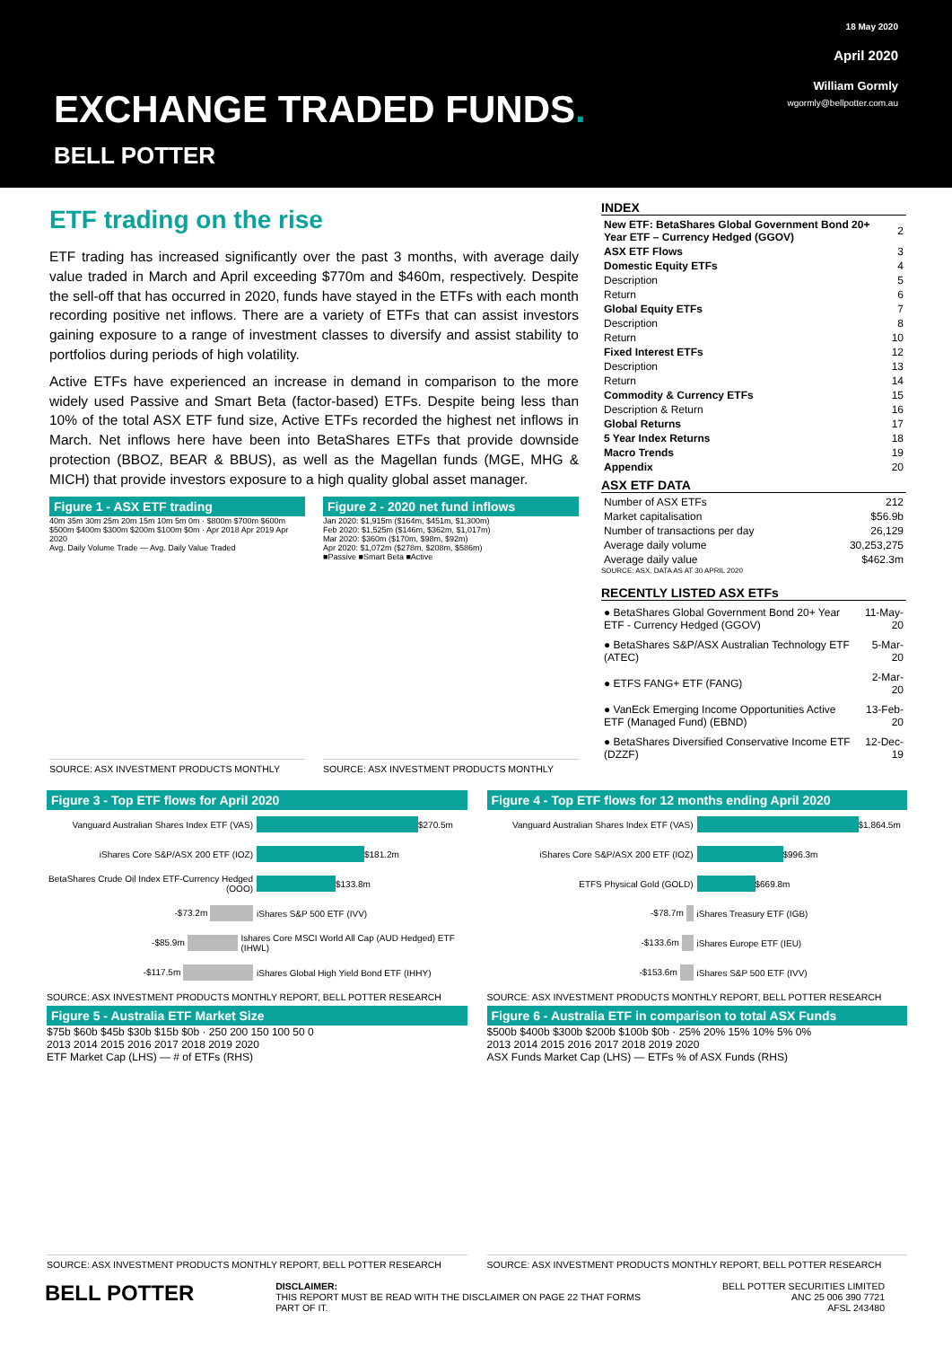18 May 2020
April 2020
William Gormly
wgormly@bellpotter.com.au
EXCHANGE TRADED FUNDS.
BELL POTTER
ETF trading on the rise
ETF trading has increased significantly over the past 3 months, with average daily value traded in March and April exceeding $770m and $460m, respectively. Despite the sell-off that has occurred in 2020, funds have stayed in the ETFs with each month recording positive net inflows. There are a variety of ETFs that can assist investors gaining exposure to a range of investment classes to diversify and assist stability to portfolios during periods of high volatility.
Active ETFs have experienced an increase in demand in comparison to the more widely used Passive and Smart Beta (factor-based) ETFs. Despite being less than 10% of the total ASX ETF fund size, Active ETFs recorded the highest net inflows in March. Net inflows here have been into BetaShares ETFs that provide downside protection (BBOZ, BEAR & BBUS), as well as the Magellan funds (MGE, MHG & MICH) that provide investors exposure to a high quality global asset manager.
Figure 1 - ASX ETF trading
40m 35m 30m 25m 20m 15m 10m 5m 0m · $800m $700m $600m $500m $400m $300m $200m $100m $0m · Apr 2018 Apr 2019 Apr 2020
Avg. Daily Volume Trade — Avg. Daily Value Traded
SOURCE: ASX INVESTMENT PRODUCTS MONTHLY
Figure 2 - 2020 net fund inflows
Jan 2020: $1,915m ($164m, $451m, $1,300m)
Feb 2020: $1,525m ($146m, $362m, $1,017m)
Mar 2020: $360m ($170m, $98m, $92m)
Apr 2020: $1,072m ($278m, $208m, $586m)
■Passive ■Smart Beta ■Active
SOURCE: ASX INVESTMENT PRODUCTS MONTHLY
INDEX
| New ETF: BetaShares Global Government Bond 20+ Year ETF – Currency Hedged (GGOV) | 2 |
| ASX ETF Flows | 3 |
| Domestic Equity ETFs | 4 |
| Description | 5 |
| Return | 6 |
| Global Equity ETFs | 7 |
| Description | 8 |
| Return | 10 |
| Fixed Interest ETFs | 12 |
| Description | 13 |
| Return | 14 |
| Commodity & Currency ETFs | 15 |
| Description & Return | 16 |
| Global Returns | 17 |
| 5 Year Index Returns | 18 |
| Macro Trends | 19 |
| Appendix | 20 |
ASX ETF DATA
| Number of ASX ETFs | 212 |
| Market capitalisation | $56.9b |
| Number of transactions per day | 26,129 |
| Average daily volume | 30,253,275 |
| Average daily value | $462.3m |
SOURCE: ASX. DATA AS AT 30 APRIL 2020
RECENTLY LISTED ASX ETFs
| ● BetaShares Global Government Bond 20+ Year ETF - Currency Hedged (GGOV) | 11-May-20 |
| ● BetaShares S&P/ASX Australian Technology ETF (ATEC) | 5-Mar-20 |
| ● ETFS FANG+ ETF (FANG) | 2-Mar-20 |
| ● VanEck Emerging Income Opportunities Active ETF (Managed Fund) (EBND) | 13-Feb-20 |
| ● BetaShares Diversified Conservative Income ETF (DZZF) | 12-Dec-19 |
Figure 3 - Top ETF flows for April 2020
Vanguard Australian Shares Index ETF (VAS) $270.5m
iShares Core S&P/ASX 200 ETF (IOZ) $181.2m
BetaShares Crude Oil Index ETF-Currency Hedged (OOO) $133.8m
-$73.2m iShares S&P 500 ETF (IVV)
-$85.9m Ishares Core MSCI World All Cap (AUD Hedged) ETF (IHWL)
-$117.5m iShares Global High Yield Bond ETF (IHHY)
SOURCE: ASX INVESTMENT PRODUCTS MONTHLY REPORT, BELL POTTER RESEARCH
Figure 4 - Top ETF flows for 12 months ending April 2020
Vanguard Australian Shares Index ETF (VAS) $1,864.5m
iShares Core S&P/ASX 200 ETF (IOZ) $996.3m
ETFS Physical Gold (GOLD) $669.8m
-$78.7m iShares Treasury ETF (IGB)
-$133.6m iShares Europe ETF (IEU)
-$153.6m iShares S&P 500 ETF (IVV)
SOURCE: ASX INVESTMENT PRODUCTS MONTHLY REPORT, BELL POTTER RESEARCH
Figure 5 - Australia ETF Market Size
$75b $60b $45b $30b $15b $0b · 250 200 150 100 50 0
2013 2014 2015 2016 2017 2018 2019 2020
ETF Market Cap (LHS) — # of ETFs (RHS)
SOURCE: ASX INVESTMENT PRODUCTS MONTHLY REPORT, BELL POTTER RESEARCH
Figure 6 - Australia ETF in comparison to total ASX Funds
$500b $400b $300b $200b $100b $0b · 25% 20% 15% 10% 5% 0%
2013 2014 2015 2016 2017 2018 2019 2020
ASX Funds Market Cap (LHS) — ETFs % of ASX Funds (RHS)
SOURCE: ASX INVESTMENT PRODUCTS MONTHLY REPORT, BELL POTTER RESEARCH
BELL POTTER
DISCLAIMER:
THIS REPORT MUST BE READ WITH THE DISCLAIMER ON PAGE 22 THAT FORMS
PART OF IT.
BELL POTTER SECURITIES LIMITED
ANC 25 006 390 7721
AFSL 243480